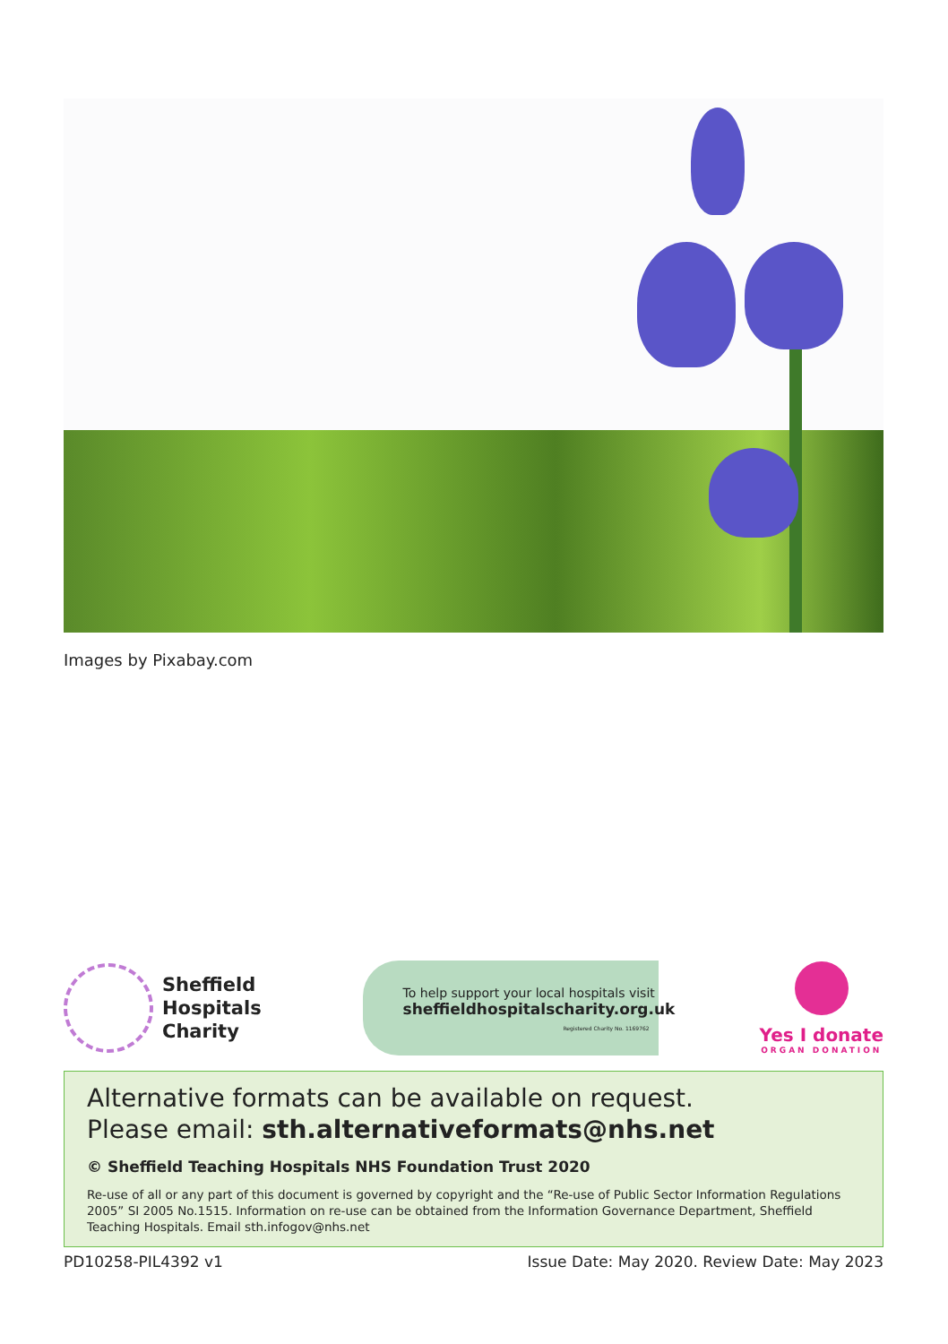Images by Pixabay.com
Sheffield
Hospitals
Charity
To help support your local hospitals visit
sheffieldhospitalscharity.org.uk
Registered Charity No. 1169762
Yes I donate
ORGAN DONATION
Alternative formats can be available on request.
Please email: sth.alternativeformats@nhs.net
© Sheffield Teaching Hospitals NHS Foundation Trust 2020
Re-use of all or any part of this document is governed by copyright and the “Re-use of Public Sector Information Regulations 2005” SI 2005 No.1515. Information on re-use can be obtained from the Information Governance Department, Sheffield Teaching Hospitals. Email sth.infogov@nhs.net
PD10258-PIL4392 v1 Issue Date: May 2020. Review Date: May 2023